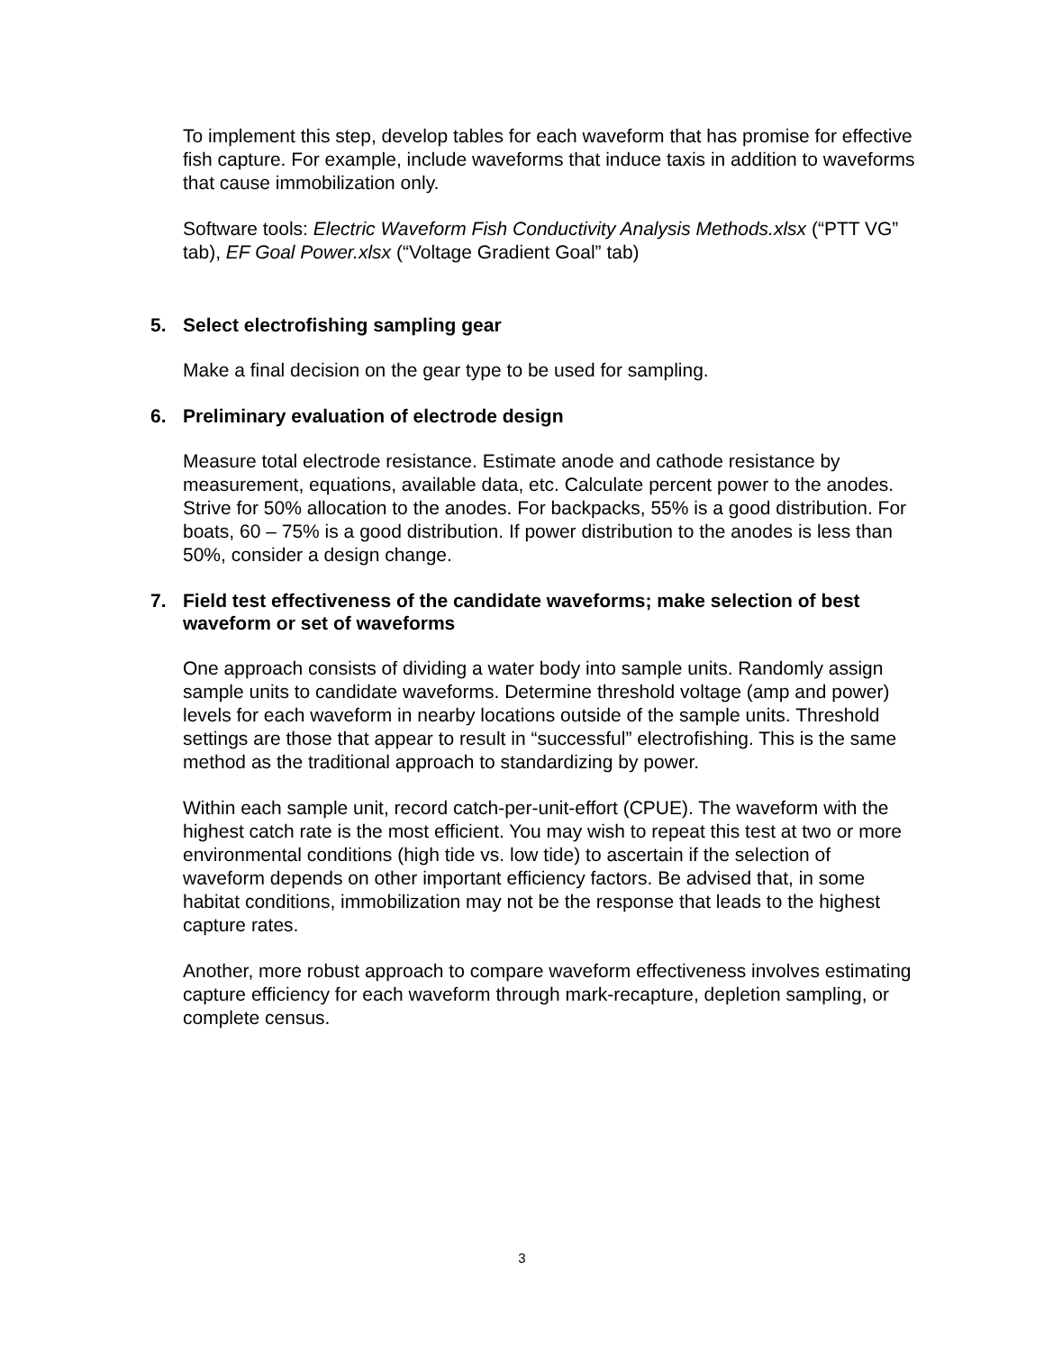To implement this step, develop tables for each waveform that has promise for effective fish capture. For example, include waveforms that induce taxis in addition to waveforms that cause immobilization only.
Software tools: Electric Waveform Fish Conductivity Analysis Methods.xlsx (“PTT VG” tab), EF Goal Power.xlsx (“Voltage Gradient Goal” tab)
5. Select electrofishing sampling gear
Make a final decision on the gear type to be used for sampling.
6. Preliminary evaluation of electrode design
Measure total electrode resistance. Estimate anode and cathode resistance by measurement, equations, available data, etc. Calculate percent power to the anodes. Strive for 50% allocation to the anodes. For backpacks, 55% is a good distribution. For boats, 60 – 75% is a good distribution. If power distribution to the anodes is less than 50%, consider a design change.
7. Field test effectiveness of the candidate waveforms; make selection of best waveform or set of waveforms
One approach consists of dividing a water body into sample units. Randomly assign sample units to candidate waveforms. Determine threshold voltage (amp and power) levels for each waveform in nearby locations outside of the sample units. Threshold settings are those that appear to result in “successful” electrofishing. This is the same method as the traditional approach to standardizing by power.
Within each sample unit, record catch-per-unit-effort (CPUE). The waveform with the highest catch rate is the most efficient. You may wish to repeat this test at two or more environmental conditions (high tide vs. low tide) to ascertain if the selection of waveform depends on other important efficiency factors. Be advised that, in some habitat conditions, immobilization may not be the response that leads to the highest capture rates.
Another, more robust approach to compare waveform effectiveness involves estimating capture efficiency for each waveform through mark-recapture, depletion sampling, or complete census.
3